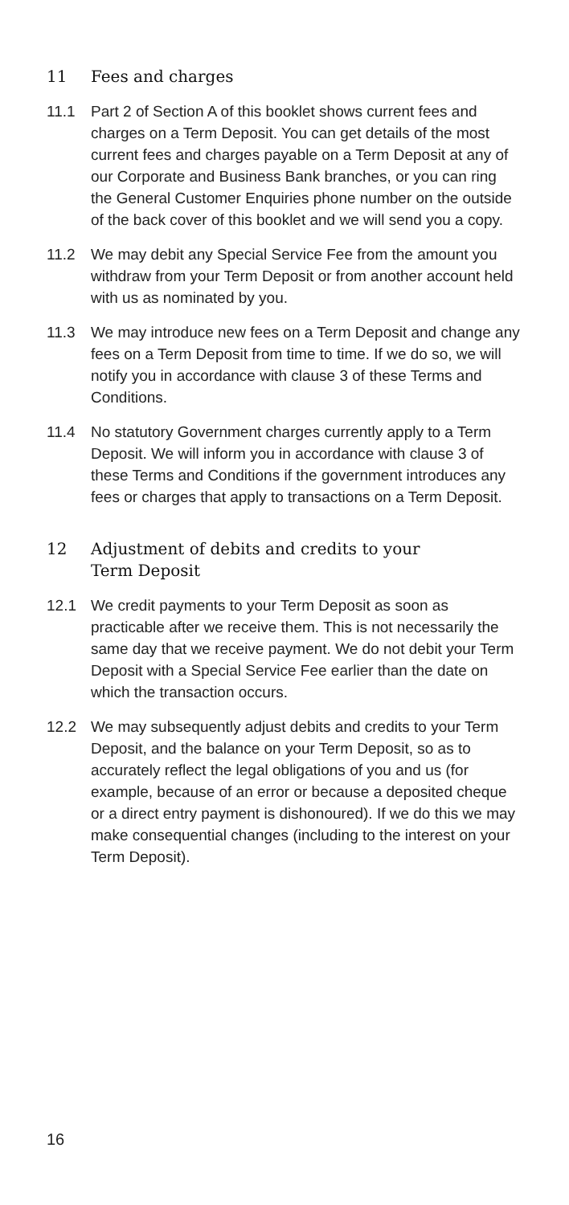11 Fees and charges
11.1 Part 2 of Section A of this booklet shows current fees and charges on a Term Deposit. You can get details of the most current fees and charges payable on a Term Deposit at any of our Corporate and Business Bank branches, or you can ring the General Customer Enquiries phone number on the outside of the back cover of this booklet and we will send you a copy.
11.2 We may debit any Special Service Fee from the amount you withdraw from your Term Deposit or from another account held with us as nominated by you.
11.3 We may introduce new fees on a Term Deposit and change any fees on a Term Deposit from time to time. If we do so, we will notify you in accordance with clause 3 of these Terms and Conditions.
11.4 No statutory Government charges currently apply to a Term Deposit. We will inform you in accordance with clause 3 of these Terms and Conditions if the government introduces any fees or charges that apply to transactions on a Term Deposit.
12 Adjustment of debits and credits to your
Term Deposit
12.1 We credit payments to your Term Deposit as soon as practicable after we receive them. This is not necessarily the same day that we receive payment. We do not debit your Term Deposit with a Special Service Fee earlier than the date on which the transaction occurs.
12.2 We may subsequently adjust debits and credits to your Term Deposit, and the balance on your Term Deposit, so as to accurately reflect the legal obligations of you and us (for example, because of an error or because a deposited cheque or a direct entry payment is dishonoured). If we do this we may make consequential changes (including to the interest on your Term Deposit).
16